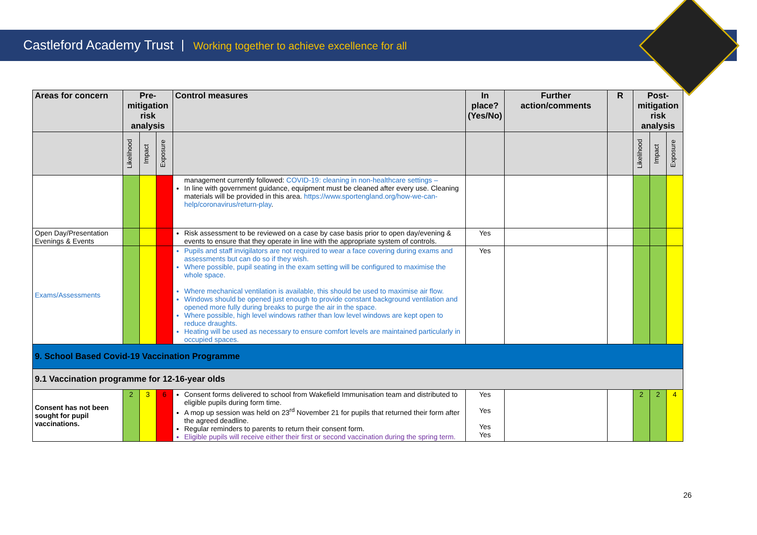Castleford Academy Trust Working together to achieve excellence for all
| Areas for concern | Pre-mitigation risk analysis | | | Control measures | In place? (Yes/No) | Further action/comments | R | Post-mitigation risk analysis | | |
| --- | --- | --- | --- | --- | --- | --- | --- | --- | --- | --- |
| | Likelihood | Impact | Exposure | | | | | Likelihood | Impact | Exposure |
| | | | | management currently followed: COVID-19: cleaning in non-healthcare settings – In line with government guidance, equipment must be cleaned after every use. Cleaning materials will be provided in this area. https://www.sportengland.org/how-we-can-help/coronavirus/return-play . | | | | | | |
| Open Day/Presentation Evenings & Events | | | | Risk assessment to be reviewed on a case by case basis prior to open day/evening & events to ensure that they operate in line with the appropriate system of controls. | Yes | | | | | |
| Exams/Assessments | | | | Pupils and staff invigilators are not required to wear a face covering during exams and assessments but can do so if they wish. Where possible, pupil seating in the exam setting will be configured to maximise the whole space. Where mechanical ventilation is available, this should be used to maximise air flow. Windows should be opened just enough to provide constant background ventilation and opened more fully during breaks to purge the air in the space. Where possible, high level windows rather than low level windows are kept open to reduce draughts. Heating will be used as necessary to ensure comfort levels are maintained particularly in occupied spaces. | Yes | | | | | |
| 9. School Based Covid-19 Vaccination Programme | | | | | | | | | | |
| 9.1 Vaccination programme for 12-16-year olds | | | | | | | | | | |
| Consent has not been sought for pupil vaccinations. | 2 | 3 | 6 | Consent forms delivered to school from Wakefield Immunisation team and distributed to eligible pupils during form time. A mop up session was held on 23<sup>rd</sup> November 21 for pupils that returned their form after the agreed deadline. Regular reminders to parents to return their consent form. Eligible pupils will receive either their first or second vaccination during the spring term. | Yes Yes Yes Yes | | | 2 | 2 | 4 |
26